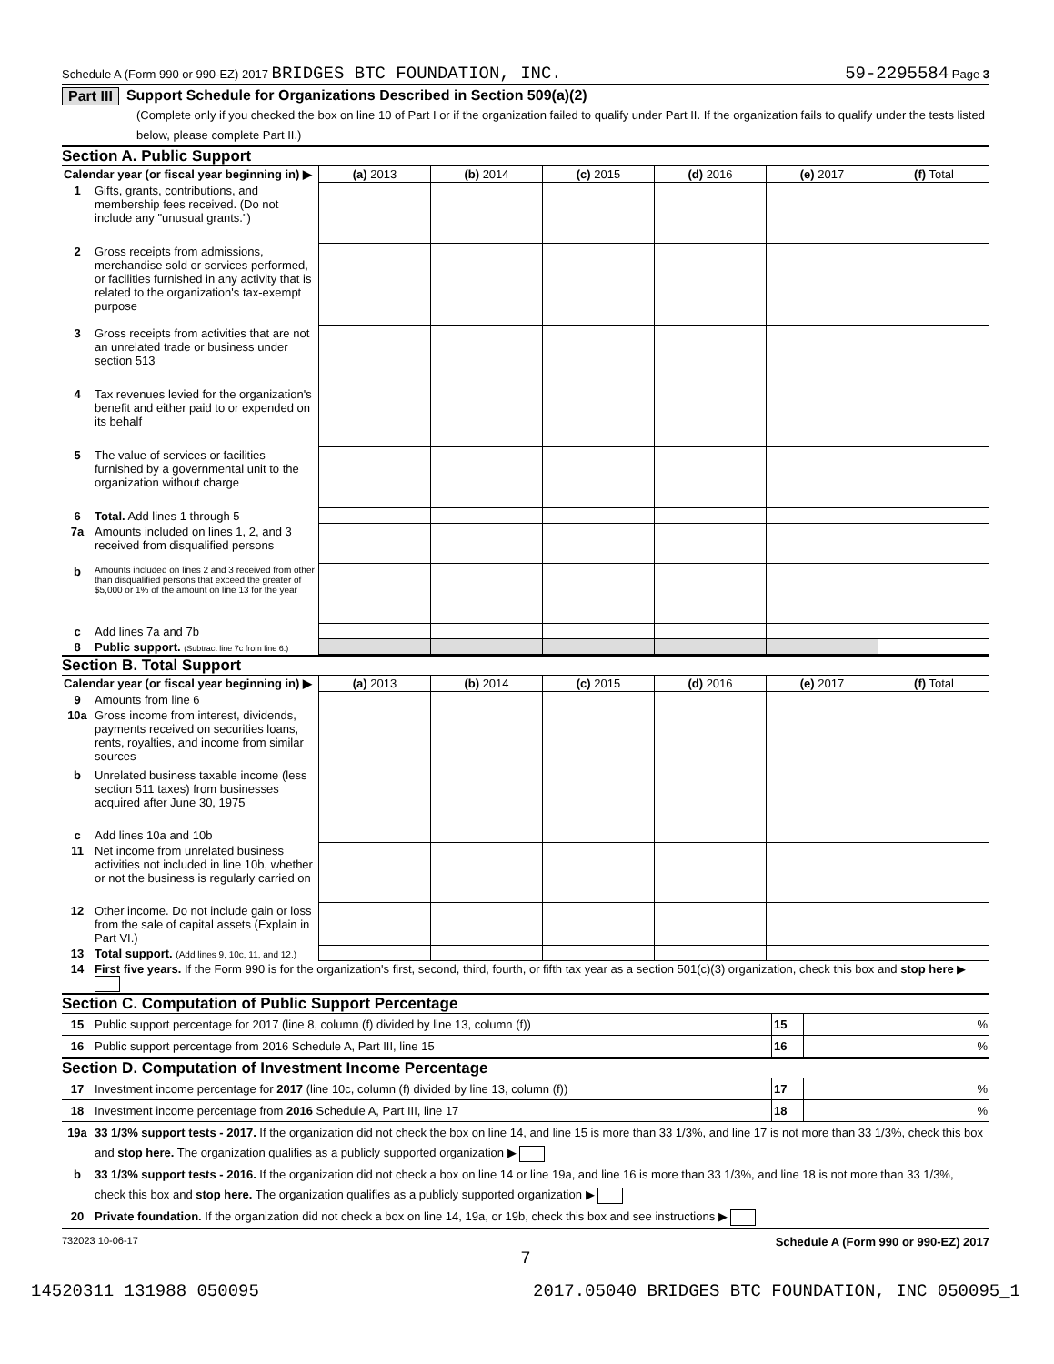Schedule A (Form 990 or 990-EZ) 2017 BRIDGES BTC FOUNDATION, INC. 59-2295584 Page 3
Part III Support Schedule for Organizations Described in Section 509(a)(2)
(Complete only if you checked the box on line 10 of Part I or if the organization failed to qualify under Part II. If the organization fails to qualify under the tests listed below, please complete Part II.)
Section A. Public Support
| Calendar year (or fiscal year beginning in) ▶ | | (a) 2013 | (b) 2014 | (c) 2015 | (d) 2016 | (e) 2017 | (f) Total |
| 1 | Gifts, grants, contributions, and membership fees received. (Do not include any "unusual grants.") | | | | | | |
| 2 | Gross receipts from admissions, merchandise sold or services performed, or facilities furnished in any activity that is related to the organization's tax-exempt purpose | | | | | | |
| 3 | Gross receipts from activities that are not an unrelated trade or business under section 513 | | | | | | |
| 4 | Tax revenues levied for the organization's benefit and either paid to or expended on its behalf | | | | | | |
| 5 | The value of services or facilities furnished by a governmental unit to the organization without charge | | | | | | |
| 6 | Total. Add lines 1 through 5 | | | | | | |
| 7a | Amounts included on lines 1, 2, and 3 received from disqualified persons | | | | | | |
| b | Amounts included on lines 2 and 3 received from other than disqualified persons that exceed the greater of $5,000 or 1% of the amount on line 13 for the year | | | | | | |
| c | Add lines 7a and 7b | | | | | | |
| 8 | Public support. (Subtract line 7c from line 6.) | | | | | | |
Section B. Total Support
| Calendar year (or fiscal year beginning in) ▶ | | (a) 2013 | (b) 2014 | (c) 2015 | (d) 2016 | (e) 2017 | (f) Total |
| 9 | Amounts from line 6 | | | | | | |
| 10a | Gross income from interest, dividends, payments received on securities loans, rents, royalties, and income from similar sources | | | | | | |
| b | Unrelated business taxable income (less section 511 taxes) from businesses acquired after June 30, 1975 | | | | | | |
| c | Add lines 10a and 10b | | | | | | |
| 11 | Net income from unrelated business activities not included in line 10b, whether or not the business is regularly carried on | | | | | | |
| 12 | Other income. Do not include gain or loss from the sale of capital assets (Explain in Part VI.) | | | | | | |
| 13 | Total support. (Add lines 9, 10c, 11, and 12.) | | | | | | |
| 14 | First five years. If the Form 990 is for the organization's first, second, third, fourth, or fifth tax year as a section 501(c)(3) organization, check this box and stop here ▶ |
Section C. Computation of Public Support Percentage
| 15 | Public support percentage for 2017 (line 8, column (f) divided by line 13, column (f)) | 15 | % |
| 16 | Public support percentage from 2016 Schedule A, Part III, line 15 | 16 | % |
Section D. Computation of Investment Income Percentage
| 17 | Investment income percentage for 2017 (line 10c, column (f) divided by line 13, column (f)) | 17 | % |
| 18 | Investment income percentage from 2016 Schedule A, Part III, line 17 | 18 | % |
| 19a | 33 1/3% support tests - 2017. If the organization did not check the box on line 14, and line 15 is more than 33 1/3%, and line 17 is not more than 33 1/3%, check this box and stop here. The organization qualifies as a publicly supported organization ▶ |
| b | 33 1/3% support tests - 2016. If the organization did not check a box on line 14 or line 19a, and line 16 is more than 33 1/3%, and line 18 is not more than 33 1/3%, check this box and stop here. The organization qualifies as a publicly supported organization ▶ |
| 20 | Private foundation. If the organization did not check a box on line 14, 19a, or 19b, check this box and see instructions ▶ |
732023 10-06-17 Schedule A (Form 990 or 990-EZ) 2017
7
14520311 131988 050095 2017.05040 BRIDGES BTC FOUNDATION, INC 050095_1